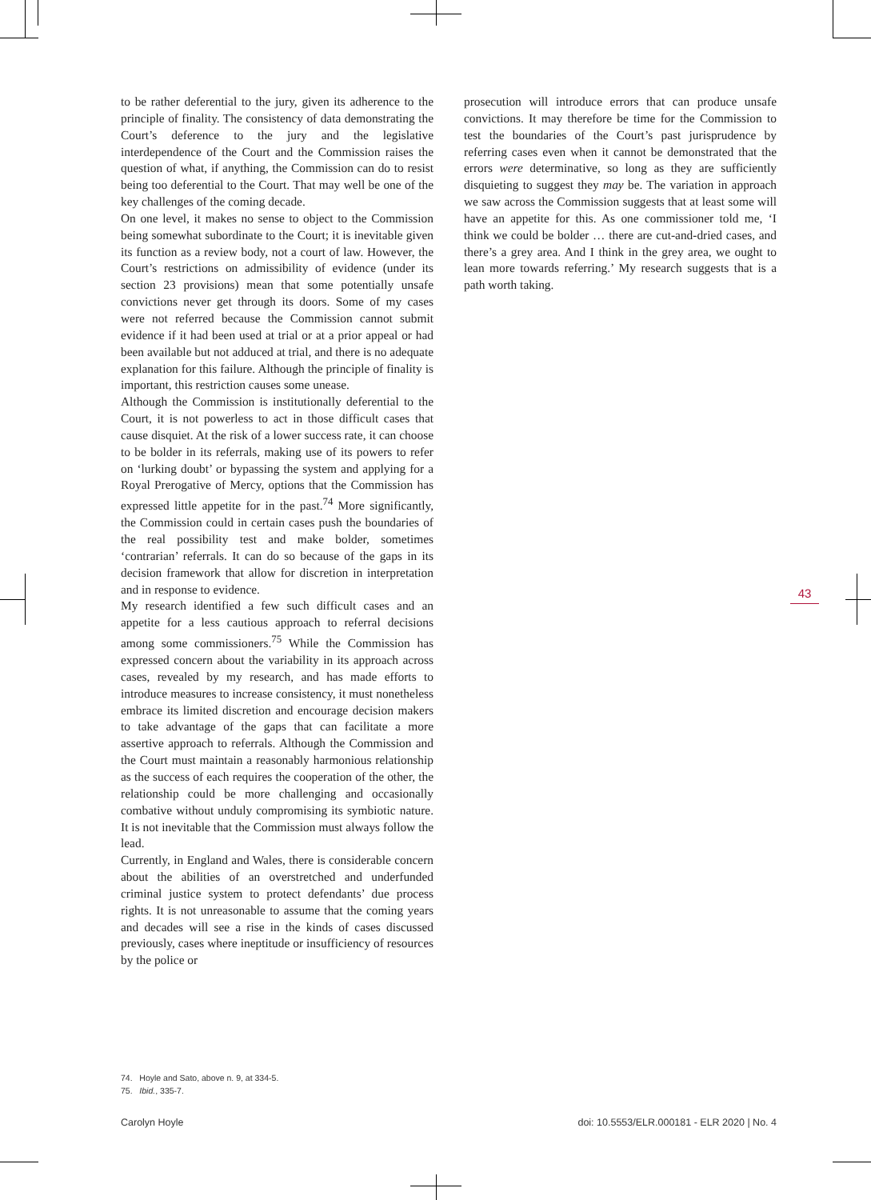to be rather deferential to the jury, given its adherence to the principle of finality. The consistency of data demonstrating the Court’s deference to the jury and the legislative interdependence of the Court and the Commission raises the question of what, if anything, the Commission can do to resist being too deferential to the Court. That may well be one of the key challenges of the coming decade.
On one level, it makes no sense to object to the Commission being somewhat subordinate to the Court; it is inevitable given its function as a review body, not a court of law. However, the Court’s restrictions on admissibility of evidence (under its section 23 provisions) mean that some potentially unsafe convictions never get through its doors. Some of my cases were not referred because the Commission cannot submit evidence if it had been used at trial or at a prior appeal or had been available but not adduced at trial, and there is no adequate explanation for this failure. Although the principle of finality is important, this restriction causes some unease.
Although the Commission is institutionally deferential to the Court, it is not powerless to act in those difficult cases that cause disquiet. At the risk of a lower success rate, it can choose to be bolder in its referrals, making use of its powers to refer on ‘lurking doubt’ or bypassing the system and applying for a Royal Prerogative of Mercy, options that the Commission has expressed little appetite for in the past.<sup>74</sup> More significantly, the Commission could in certain cases push the boundaries of the real possibility test and make bolder, sometimes ‘contrarian’ referrals. It can do so because of the gaps in its decision framework that allow for discretion in interpretation and in response to evidence.
My research identified a few such difficult cases and an appetite for a less cautious approach to referral decisions among some commissioners.<sup>75</sup> While the Commission has expressed concern about the variability in its approach across cases, revealed by my research, and has made efforts to introduce measures to increase consistency, it must nonetheless embrace its limited discretion and encourage decision makers to take advantage of the gaps that can facilitate a more assertive approach to referrals. Although the Commission and the Court must maintain a reasonably harmonious relationship as the success of each requires the cooperation of the other, the relationship could be more challenging and occasionally combative without unduly compromising its symbiotic nature. It is not inevitable that the Commission must always follow the lead.
Currently, in England and Wales, there is considerable concern about the abilities of an overstretched and underfunded criminal justice system to protect defendants’ due process rights. It is not unreasonable to assume that the coming years and decades will see a rise in the kinds of cases discussed previously, cases where ineptitude or insufficiency of resources by the police or
prosecution will introduce errors that can produce unsafe convictions. It may therefore be time for the Commission to test the boundaries of the Court’s past jurisprudence by referring cases even when it cannot be demonstrated that the errors were determinative, so long as they are sufficiently disquieting to suggest they may be. The variation in approach we saw across the Commission suggests that at least some will have an appetite for this. As one commissioner told me, ‘I think we could be bolder … there are cut-and-dried cases, and there’s a grey area. And I think in the grey area, we ought to lean more towards referring.’ My research suggests that is a path worth taking.
43
74. Hoyle and Sato, above n. 9, at 334-5.
75. Ibid., 335-7.
Carolyn Hoyle doi: 10.5553/ELR.000181 - ELR 2020 | No. 4